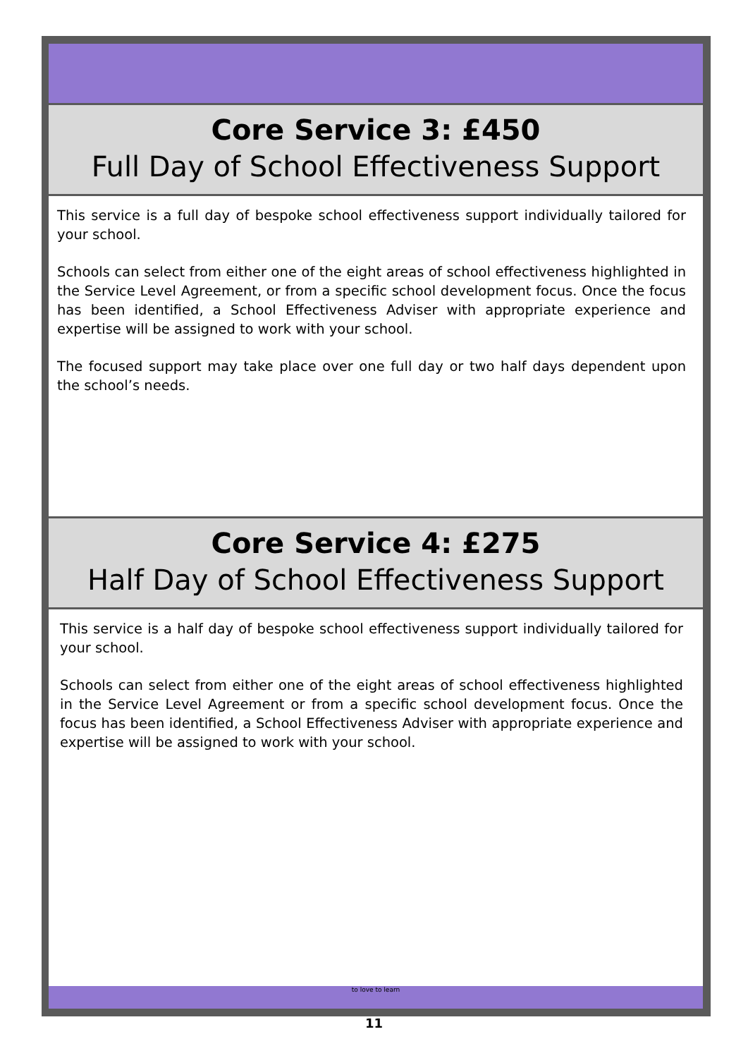Core Service 3: £450
Full Day of School Effectiveness Support
This service is a full day of bespoke school effectiveness support individually tailored for your school.
Schools can select from either one of the eight areas of school effectiveness highlighted in the Service Level Agreement, or from a specific school development focus. Once the focus has been identified, a School Effectiveness Adviser with appropriate experience and expertise will be assigned to work with your school.
The focused support may take place over one full day or two half days dependent upon the school’s needs.
Core Service 4: £275
Half Day of School Effectiveness Support
This service is a half day of bespoke school effectiveness support individually tailored for your school.
Schools can select from either one of the eight areas of school effectiveness highlighted in the Service Level Agreement or from a specific school development focus. Once the focus has been identified, a School Effectiveness Adviser with appropriate experience and expertise will be assigned to work with your school.
to love to learn
11